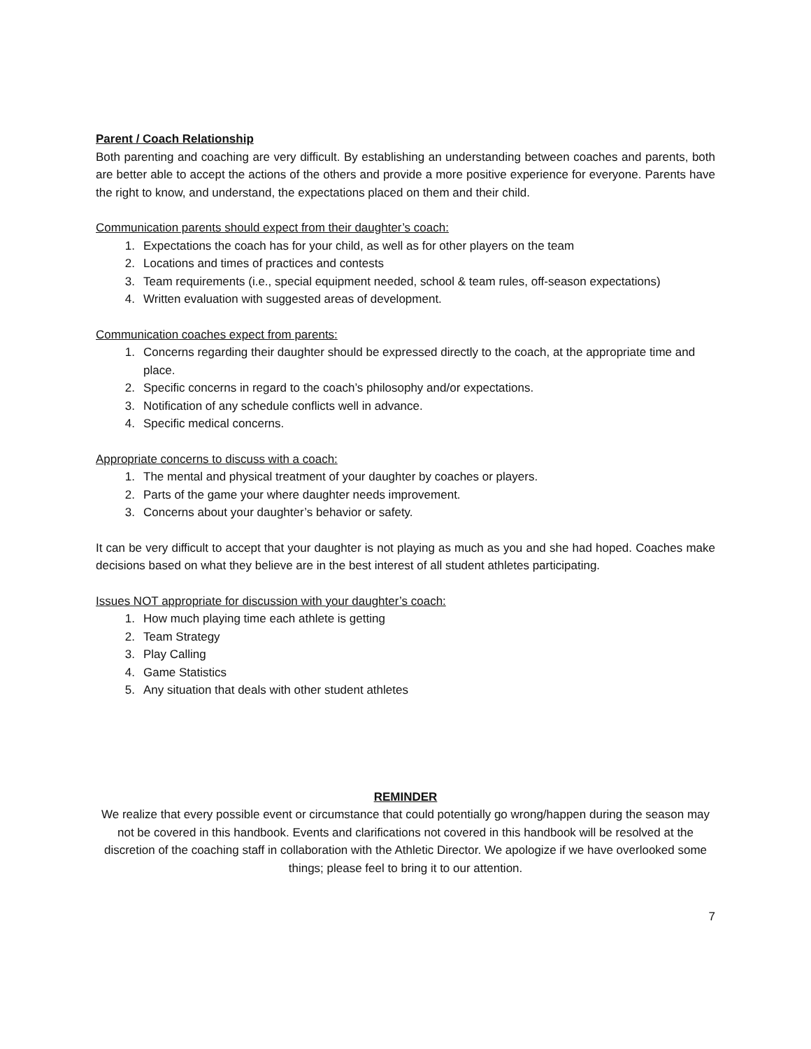Parent / Coach Relationship
Both parenting and coaching are very difficult. By establishing an understanding between coaches and parents, both are better able to accept the actions of the others and provide a more positive experience for everyone. Parents have the right to know, and understand, the expectations placed on them and their child.
Communication parents should expect from their daughter’s coach:
1. Expectations the coach has for your child, as well as for other players on the team
2. Locations and times of practices and contests
3. Team requirements (i.e., special equipment needed, school & team rules, off-season expectations)
4. Written evaluation with suggested areas of development.
Communication coaches expect from parents:
1. Concerns regarding their daughter should be expressed directly to the coach, at the appropriate time and place.
2. Specific concerns in regard to the coach’s philosophy and/or expectations.
3. Notification of any schedule conflicts well in advance.
4. Specific medical concerns.
Appropriate concerns to discuss with a coach:
1. The mental and physical treatment of your daughter by coaches or players.
2. Parts of the game your where daughter needs improvement.
3. Concerns about your daughter’s behavior or safety.
It can be very difficult to accept that your daughter is not playing as much as you and she had hoped. Coaches make decisions based on what they believe are in the best interest of all student athletes participating.
Issues NOT appropriate for discussion with your daughter’s coach:
1. How much playing time each athlete is getting
2. Team Strategy
3. Play Calling
4. Game Statistics
5. Any situation that deals with other student athletes
REMINDER
We realize that every possible event or circumstance that could potentially go wrong/happen during the season may not be covered in this handbook. Events and clarifications not covered in this handbook will be resolved at the discretion of the coaching staff in collaboration with the Athletic Director. We apologize if we have overlooked some things; please feel to bring it to our attention.
7